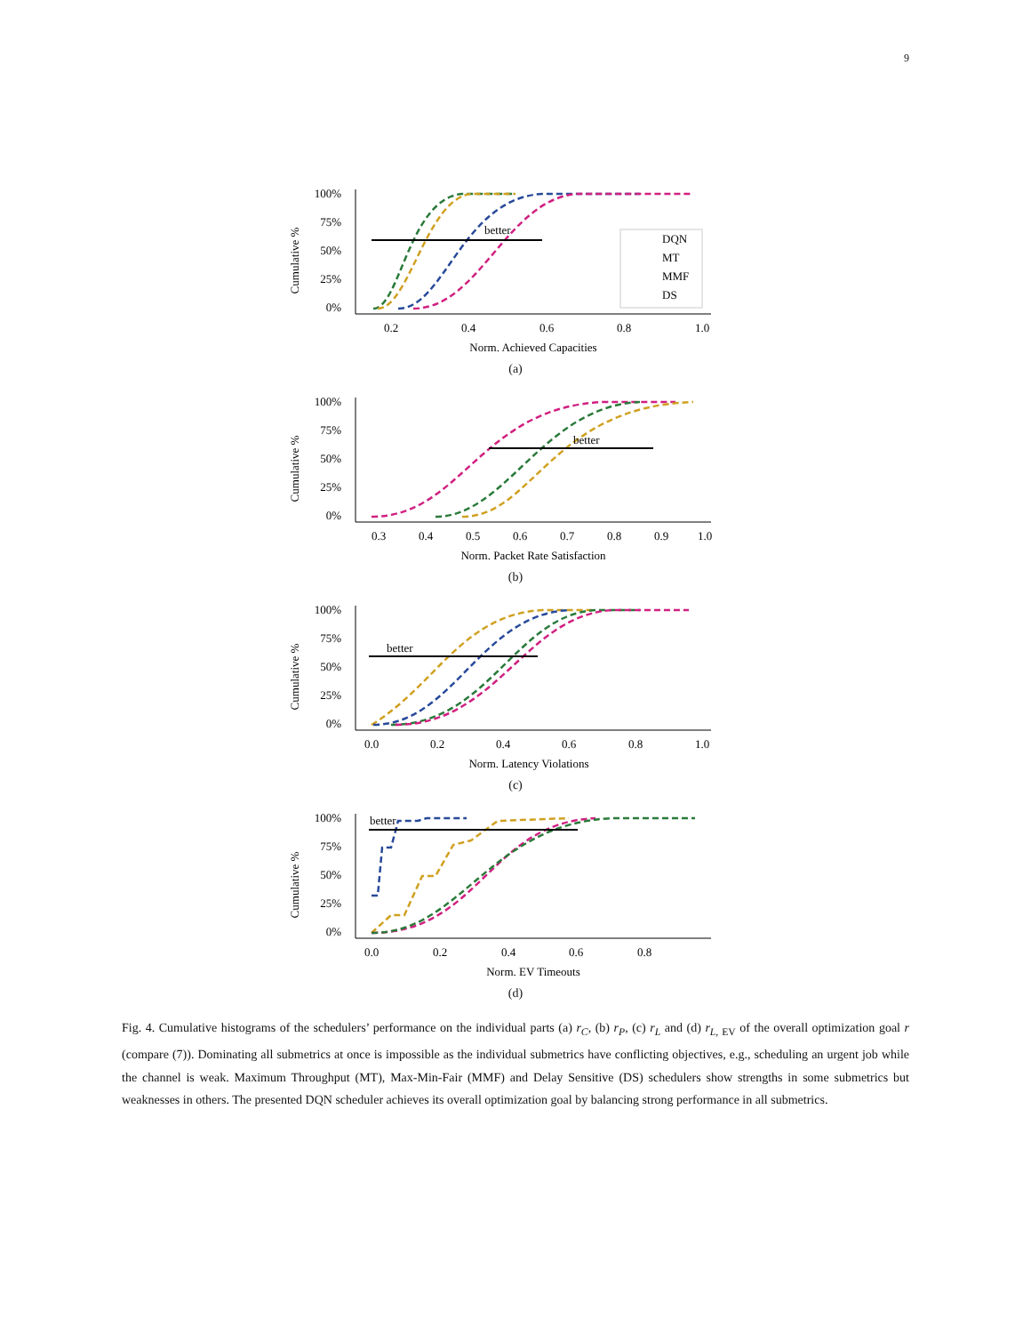9
Cumulative %
100%
75%
50%
25%
0%
0.2
0.4
0.6
0.8
1.0
Norm. Achieved Capacities
better
DQN
MT
MMF
DS
(a)
Cumulative %
100%
75%
50%
25%
0%
0.3
0.4
0.5
0.6
0.7
0.8
0.9
1.0
Norm. Packet Rate Satisfaction
better
(b)
Cumulative %
100%
75%
50%
25%
0%
0.0
0.2
0.4
0.6
0.8
1.0
Norm. Latency Violations
better
(c)
Cumulative %
100%
75%
50%
25%
0%
0.0
0.2
0.4
0.6
0.8
Norm. EV Timeouts
better
(d)
Fig. 4. Cumulative histograms of the schedulers’ performance on the individual parts (a) r<sub>C</sub>, (b) r<sub>P</sub>, (c) r<sub>L</sub> and (d) r<sub>L, EV</sub> of the overall optimization goal r (compare (7)). Dominating all submetrics at once is impossible as the individual submetrics have conflicting objectives, e.g., scheduling an urgent job while the channel is weak. Maximum Throughput (MT), Max-Min-Fair (MMF) and Delay Sensitive (DS) schedulers show strengths in some submetrics but weaknesses in others. The presented DQN scheduler achieves its overall optimization goal by balancing strong performance in all submetrics.